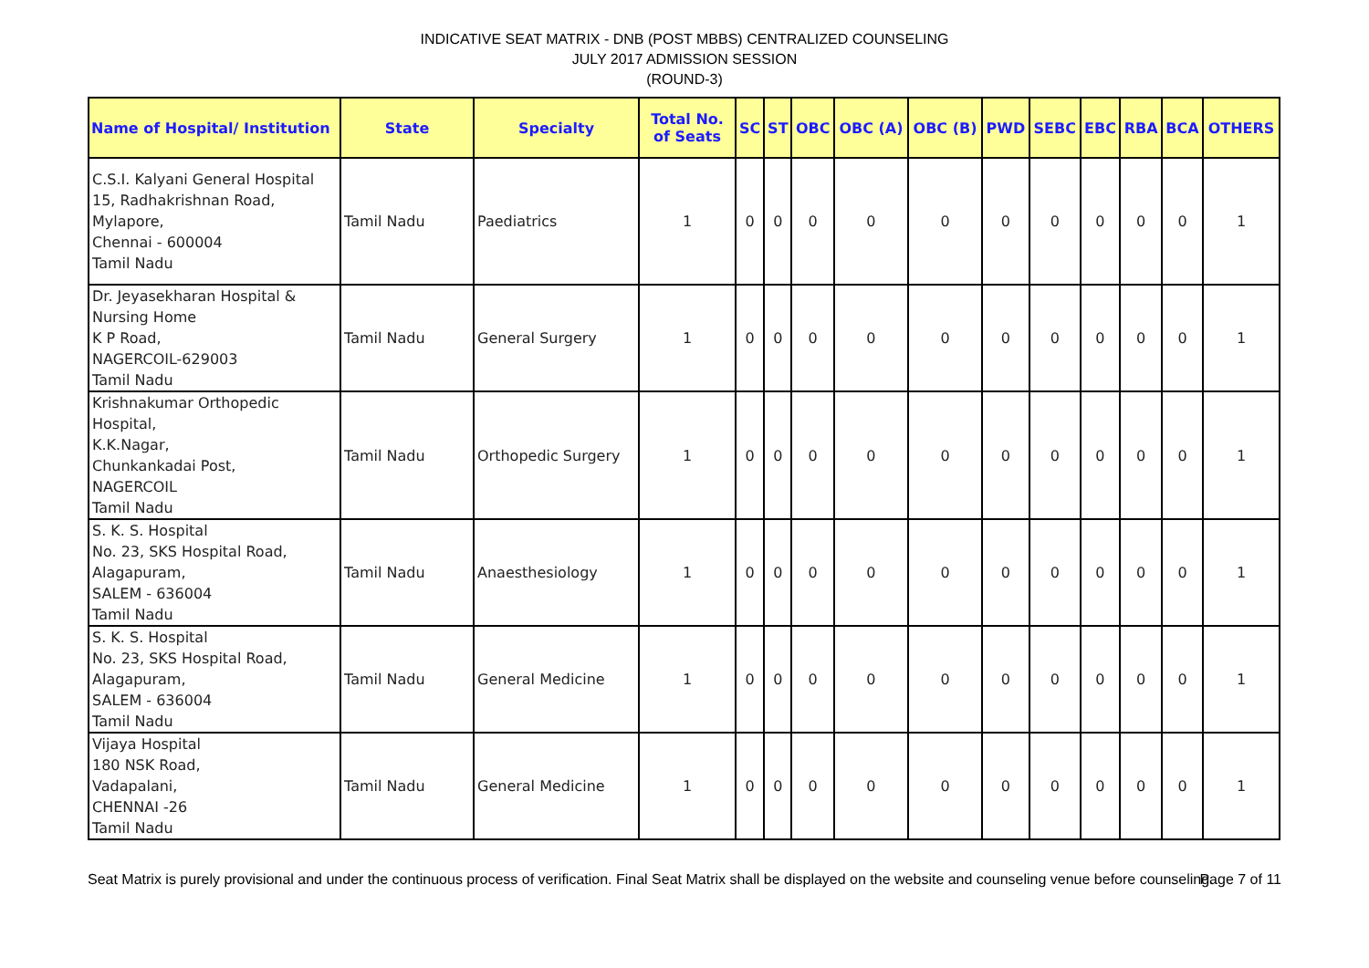INDICATIVE SEAT MATRIX - DNB (POST MBBS) CENTRALIZED COUNSELING
JULY 2017 ADMISSION SESSION
(ROUND-3)
| Name of Hospital/ Institution | State | Specialty | Total No. of Seats | SC | ST | OBC | OBC (A) | OBC (B) | PWD | SEBC | EBC | RBA | BCA | OTHERS |
| --- | --- | --- | --- | --- | --- | --- | --- | --- | --- | --- | --- | --- | --- | --- |
| C.S.I. Kalyani General Hospital 15, Radhakrishnan Road, Mylapore, Chennai - 600004 Tamil Nadu | Tamil Nadu | Paediatrics | 1 | 0 | 0 | 0 | 0 | 0 | 0 | 0 | 0 | 0 | 0 | 1 |
| Dr. Jeyasekharan Hospital & Nursing Home K P Road, NAGERCOIL-629003 Tamil Nadu | Tamil Nadu | General Surgery | 1 | 0 | 0 | 0 | 0 | 0 | 0 | 0 | 0 | 0 | 0 | 1 |
| Krishnakumar Orthopedic Hospital, K.K.Nagar, Chunkankadai Post, NAGERCOIL Tamil Nadu | Tamil Nadu | Orthopedic Surgery | 1 | 0 | 0 | 0 | 0 | 0 | 0 | 0 | 0 | 0 | 0 | 1 |
| S. K. S. Hospital No. 23, SKS Hospital Road, Alagapuram, SALEM - 636004 Tamil Nadu | Tamil Nadu | Anaesthesiology | 1 | 0 | 0 | 0 | 0 | 0 | 0 | 0 | 0 | 0 | 0 | 1 |
| S. K. S. Hospital No. 23, SKS Hospital Road, Alagapuram, SALEM - 636004 Tamil Nadu | Tamil Nadu | General Medicine | 1 | 0 | 0 | 0 | 0 | 0 | 0 | 0 | 0 | 0 | 0 | 1 |
| Vijaya Hospital 180 NSK Road, Vadapalani, CHENNAI -26 Tamil Nadu | Tamil Nadu | General Medicine | 1 | 0 | 0 | 0 | 0 | 0 | 0 | 0 | 0 | 0 | 0 | 1 |
Seat Matrix is purely provisional and under the continuous process of verification. Final Seat Matrix shall be displayed on the website and counseling venue before counseling.
Page 7 of 11